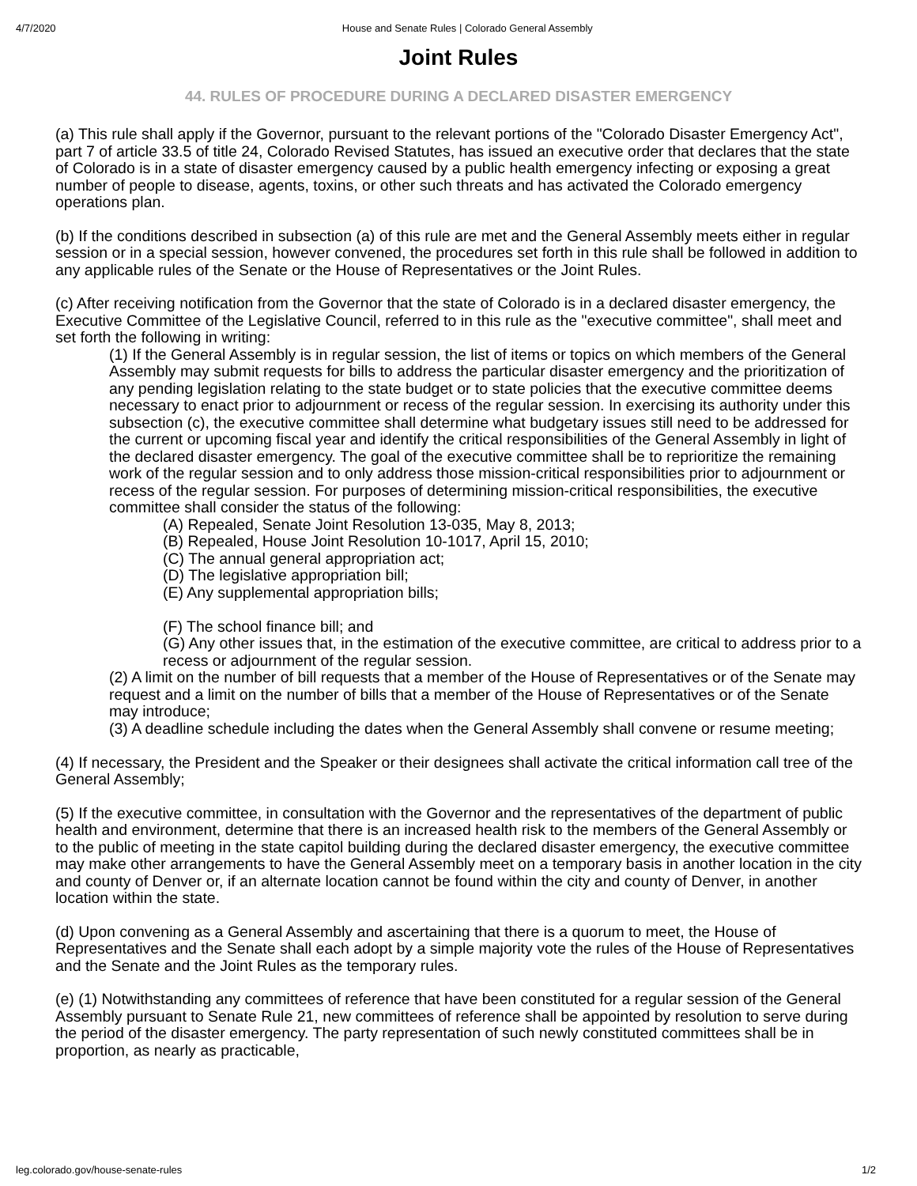4/7/2020 House and Senate Rules | Colorado General Assembly
Joint Rules
44. RULES OF PROCEDURE DURING A DECLARED DISASTER EMERGENCY
(a) This rule shall apply if the Governor, pursuant to the relevant portions of the "Colorado Disaster Emergency Act", part 7 of article 33.5 of title 24, Colorado Revised Statutes, has issued an executive order that declares that the state of Colorado is in a state of disaster emergency caused by a public health emergency infecting or exposing a great number of people to disease, agents, toxins, or other such threats and has activated the Colorado emergency operations plan.
(b) If the conditions described in subsection (a) of this rule are met and the General Assembly meets either in regular session or in a special session, however convened, the procedures set forth in this rule shall be followed in addition to any applicable rules of the Senate or the House of Representatives or the Joint Rules.
(c) After receiving notification from the Governor that the state of Colorado is in a declared disaster emergency, the Executive Committee of the Legislative Council, referred to in this rule as the "executive committee", shall meet and set forth the following in writing:
(1) If the General Assembly is in regular session, the list of items or topics on which members of the General Assembly may submit requests for bills to address the particular disaster emergency and the prioritization of any pending legislation relating to the state budget or to state policies that the executive committee deems necessary to enact prior to adjournment or recess of the regular session. In exercising its authority under this subsection (c), the executive committee shall determine what budgetary issues still need to be addressed for the current or upcoming fiscal year and identify the critical responsibilities of the General Assembly in light of the declared disaster emergency. The goal of the executive committee shall be to reprioritize the remaining work of the regular session and to only address those mission-critical responsibilities prior to adjournment or recess of the regular session. For purposes of determining mission-critical responsibilities, the executive committee shall consider the status of the following:
(A) Repealed, Senate Joint Resolution 13-035, May 8, 2013;
(B) Repealed, House Joint Resolution 10-1017, April 15, 2010;
(C) The annual general appropriation act;
(D) The legislative appropriation bill;
(E) Any supplemental appropriation bills;
(F) The school finance bill; and
(G) Any other issues that, in the estimation of the executive committee, are critical to address prior to a recess or adjournment of the regular session.
(2) A limit on the number of bill requests that a member of the House of Representatives or of the Senate may request and a limit on the number of bills that a member of the House of Representatives or of the Senate may introduce;
(3) A deadline schedule including the dates when the General Assembly shall convene or resume meeting;
(4) If necessary, the President and the Speaker or their designees shall activate the critical information call tree of the General Assembly;
(5) If the executive committee, in consultation with the Governor and the representatives of the department of public health and environment, determine that there is an increased health risk to the members of the General Assembly or to the public of meeting in the state capitol building during the declared disaster emergency, the executive committee may make other arrangements to have the General Assembly meet on a temporary basis in another location in the city and county of Denver or, if an alternate location cannot be found within the city and county of Denver, in another location within the state.
(d) Upon convening as a General Assembly and ascertaining that there is a quorum to meet, the House of Representatives and the Senate shall each adopt by a simple majority vote the rules of the House of Representatives and the Senate and the Joint Rules as the temporary rules.
(e) (1) Notwithstanding any committees of reference that have been constituted for a regular session of the General Assembly pursuant to Senate Rule 21, new committees of reference shall be appointed by resolution to serve during the period of the disaster emergency. The party representation of such newly constituted committees shall be in proportion, as nearly as practicable,
leg.colorado.gov/house-senate-rules 1/2